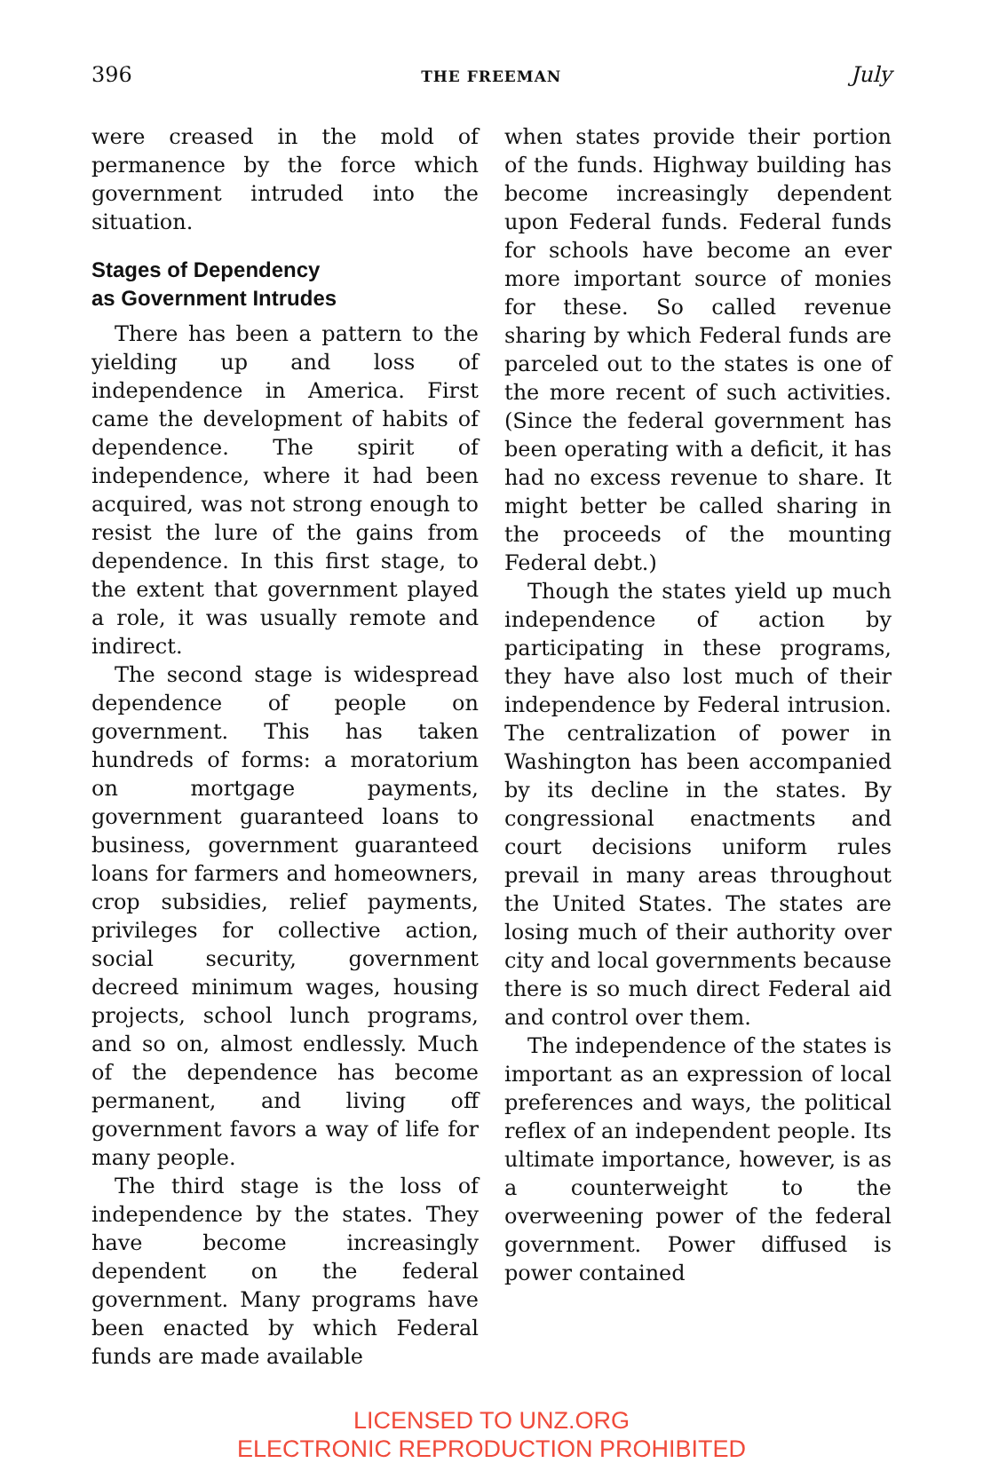396 THE FREEMAN July
were creased in the mold of permanence by the force which government intruded into the situation.
Stages of Dependency
as Government Intrudes
There has been a pattern to the yielding up and loss of independence in America. First came the development of habits of dependence. The spirit of independence, where it had been acquired, was not strong enough to resist the lure of the gains from dependence. In this first stage, to the extent that government played a role, it was usually remote and indirect.
The second stage is widespread dependence of people on government. This has taken hundreds of forms: a moratorium on mortgage payments, government guaranteed loans to business, government guaranteed loans for farmers and homeowners, crop subsidies, relief payments, privileges for collective action, social security, government decreed minimum wages, housing projects, school lunch programs, and so on, almost endlessly. Much of the dependence has become permanent, and living off government favors a way of life for many people.
The third stage is the loss of independence by the states. They have become increasingly dependent on the federal government. Many programs have been enacted by which Federal funds are made available
when states provide their portion of the funds. Highway building has become increasingly dependent upon Federal funds. Federal funds for schools have become an ever more important source of monies for these. So called revenue sharing by which Federal funds are parceled out to the states is one of the more recent of such activities. (Since the federal government has been operating with a deficit, it has had no excess revenue to share. It might better be called sharing in the proceeds of the mounting Federal debt.)
Though the states yield up much independence of action by participating in these programs, they have also lost much of their independence by Federal intrusion. The centralization of power in Washington has been accompanied by its decline in the states. By congressional enactments and court decisions uniform rules prevail in many areas throughout the United States. The states are losing much of their authority over city and local governments because there is so much direct Federal aid and control over them.
The independence of the states is important as an expression of local preferences and ways, the political reflex of an independent people. Its ultimate importance, however, is as a counterweight to the overweening power of the federal government. Power diffused is power contained
LICENSED TO UNZ.ORG
ELECTRONIC REPRODUCTION PROHIBITED